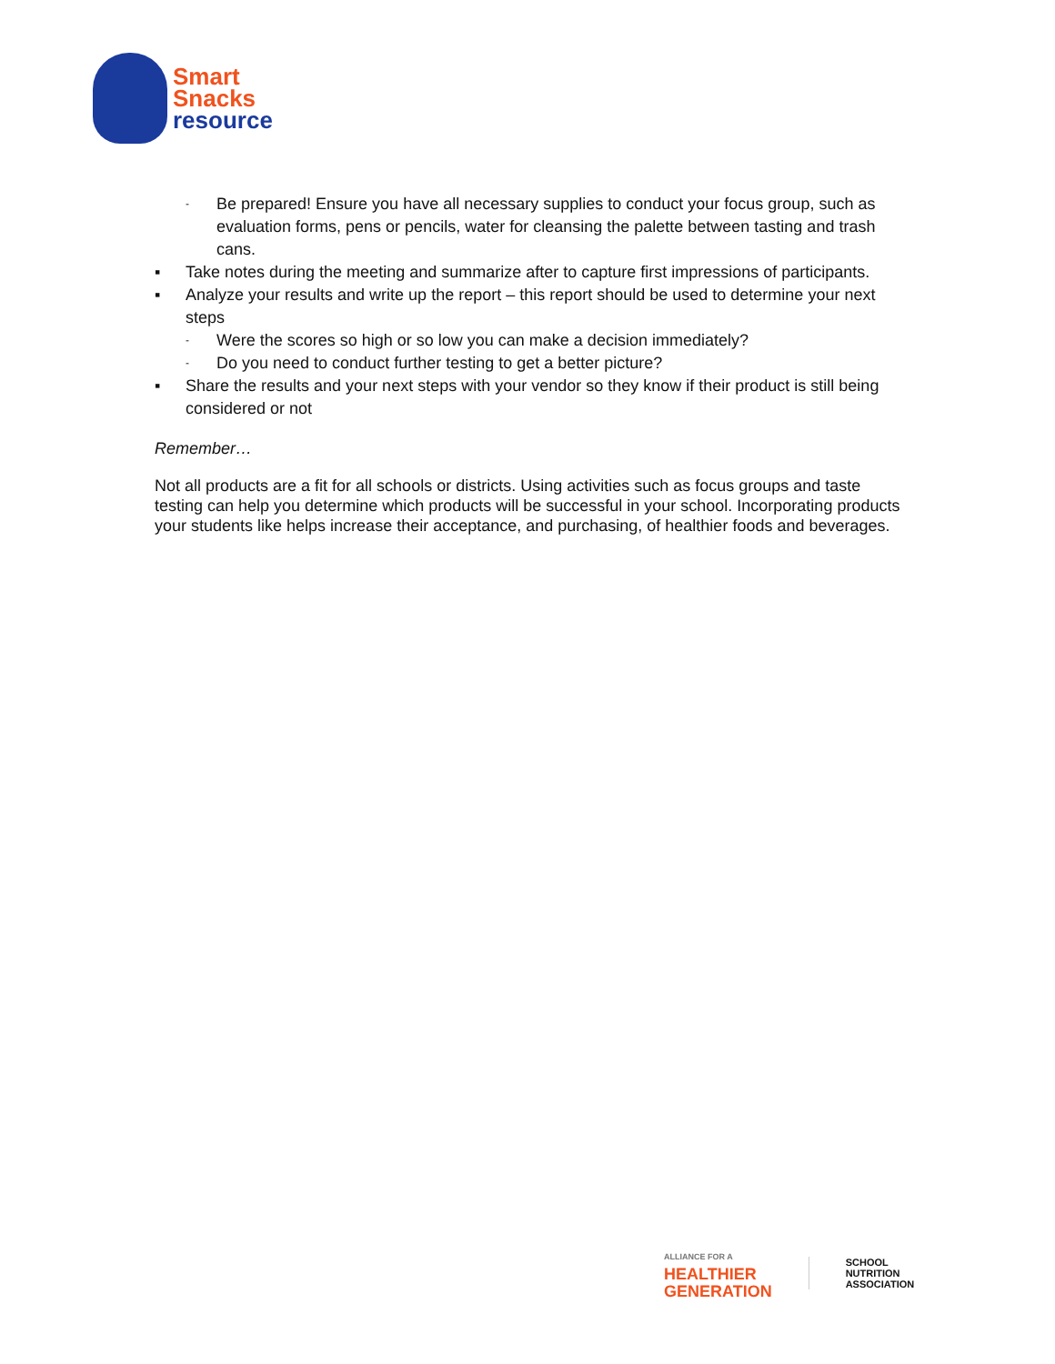Smart
Snacks
resource
- Be prepared! Ensure you have all necessary supplies to conduct your focus group, such as evaluation forms, pens or pencils, water for cleansing the palette between tasting and trash cans.
▪ Take notes during the meeting and summarize after to capture first impressions of participants.
▪ Analyze your results and write up the report – this report should be used to determine your next steps
- Were the scores so high or so low you can make a decision immediately?
- Do you need to conduct further testing to get a better picture?
▪ Share the results and your next steps with your vendor so they know if their product is still being considered or not
Remember…
Not all products are a fit for all schools or districts. Using activities such as focus groups and taste testing can help you determine which products will be successful in your school. Incorporating products your students like helps increase their acceptance, and purchasing, of healthier foods and beverages.
ALLIANCE FOR A
HEALTHIER
GENERATION
SCHOOL
NUTRITION
ASSOCIATION